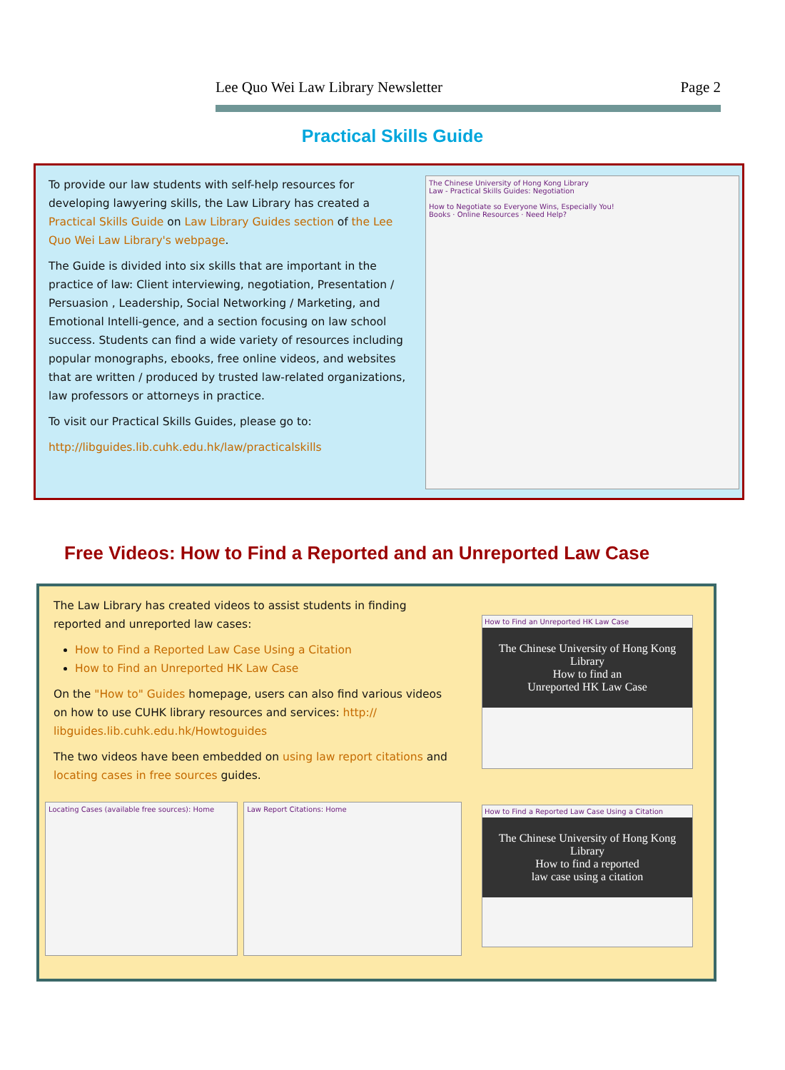Lee Quo Wei Law Library Newsletter Page 2
Practical Skills Guide
To provide our law students with self-help resources for developing lawyering skills, the Law Library has created a Practical Skills Guide on Law Library Guides section of the Lee Quo Wei Law Library's webpage.
The Guide is divided into six skills that are important in the practice of law: Client interviewing, negotiation, Presentation / Persuasion , Leadership, Social Networking / Marketing, and Emotional Intelli-gence, and a section focusing on law school success. Students can find a wide variety of resources including popular monographs, ebooks, free online videos, and websites that are written / produced by trusted law-related organizations, law professors or attorneys in practice.
To visit our Practical Skills Guides, please go to:
http://libguides.lib.cuhk.edu.hk/law/practicalskills
The Chinese University of Hong Kong Library
Law - Practical Skills Guides: Negotiation
How to Negotiate so Everyone Wins, Especially You!
Books · Online Resources · Need Help?
Free Videos: How to Find a Reported and an Unreported Law Case
The Law Library has created videos to assist students in finding reported and unreported law cases:
How to Find a Reported Law Case Using a Citation
How to Find an Unreported HK Law Case
On the "How to" Guides homepage, users can also find various videos on how to use CUHK library resources and services: http:// libguides.lib.cuhk.edu.hk/Howtoguides
The two videos have been embedded on using law report citations and locating cases in free sources guides.
Locating Cases (available free sources): Home Law Report Citations: Home
How to Find an Unreported HK Law Case
The Chinese University of Hong Kong Library
How to find an
Unreported HK Law Case
How to Find a Reported Law Case Using a Citation
The Chinese University of Hong Kong Library
How to find a reported
law case using a citation